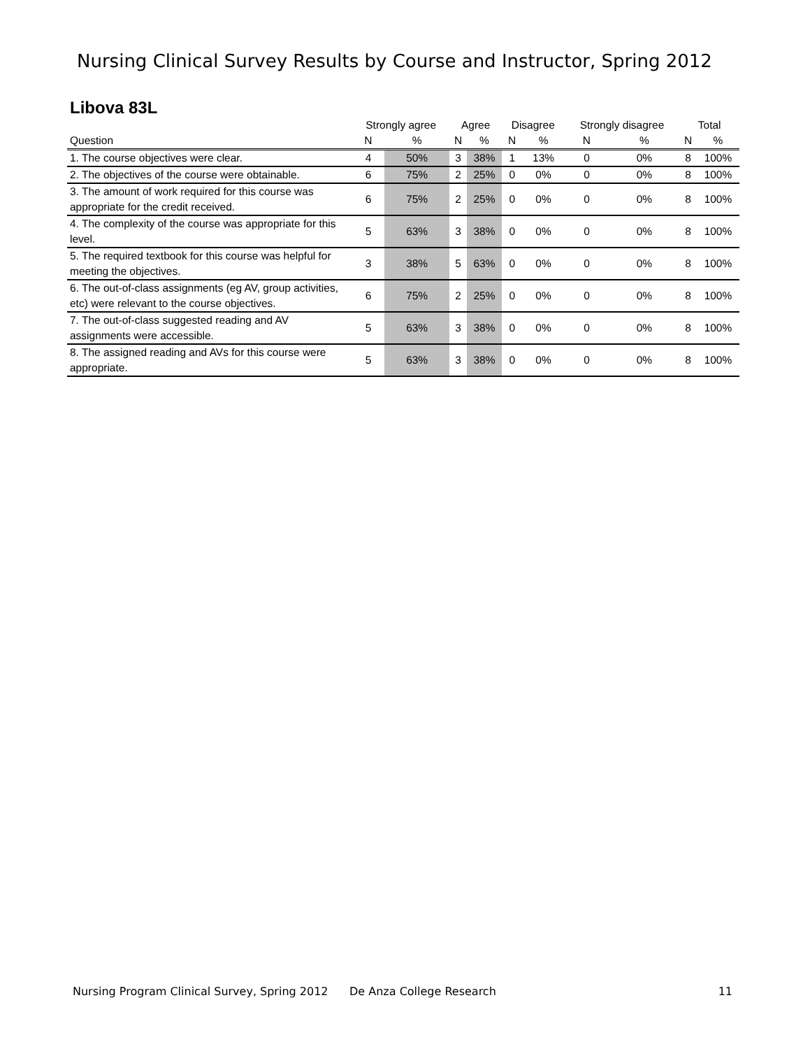Nursing Clinical Survey Results by Course and Instructor, Spring 2012
Libova 83L
| | Strongly agree | | Agree | | Disagree | | Strongly disagree | | Total | |
| --- | --- | --- | --- | --- | --- | --- | --- | --- | --- | --- |
| Question | N | % | N | % | N | % | N | % | N | % |
| 1. The course objectives were clear. | 4 | 50% | 3 | 38% | 1 | 13% | 0 | 0% | 8 | 100% |
| 2. The objectives of the course were obtainable. | 6 | 75% | 2 | 25% | 0 | 0% | 0 | 0% | 8 | 100% |
| 3. The amount of work required for this course was appropriate for the credit received. | 6 | 75% | 2 | 25% | 0 | 0% | 0 | 0% | 8 | 100% |
| 4. The complexity of the course was appropriate for this level. | 5 | 63% | 3 | 38% | 0 | 0% | 0 | 0% | 8 | 100% |
| 5. The required textbook for this course was helpful for meeting the objectives. | 3 | 38% | 5 | 63% | 0 | 0% | 0 | 0% | 8 | 100% |
| 6. The out-of-class assignments (eg AV, group activities, etc) were relevant to the course objectives. | 6 | 75% | 2 | 25% | 0 | 0% | 0 | 0% | 8 | 100% |
| 7. The out-of-class suggested reading and AV assignments were accessible. | 5 | 63% | 3 | 38% | 0 | 0% | 0 | 0% | 8 | 100% |
| 8. The assigned reading and AVs for this course were appropriate. | 5 | 63% | 3 | 38% | 0 | 0% | 0 | 0% | 8 | 100% |
Nursing Program Clinical Survey, Spring 2012 De Anza College Research 11